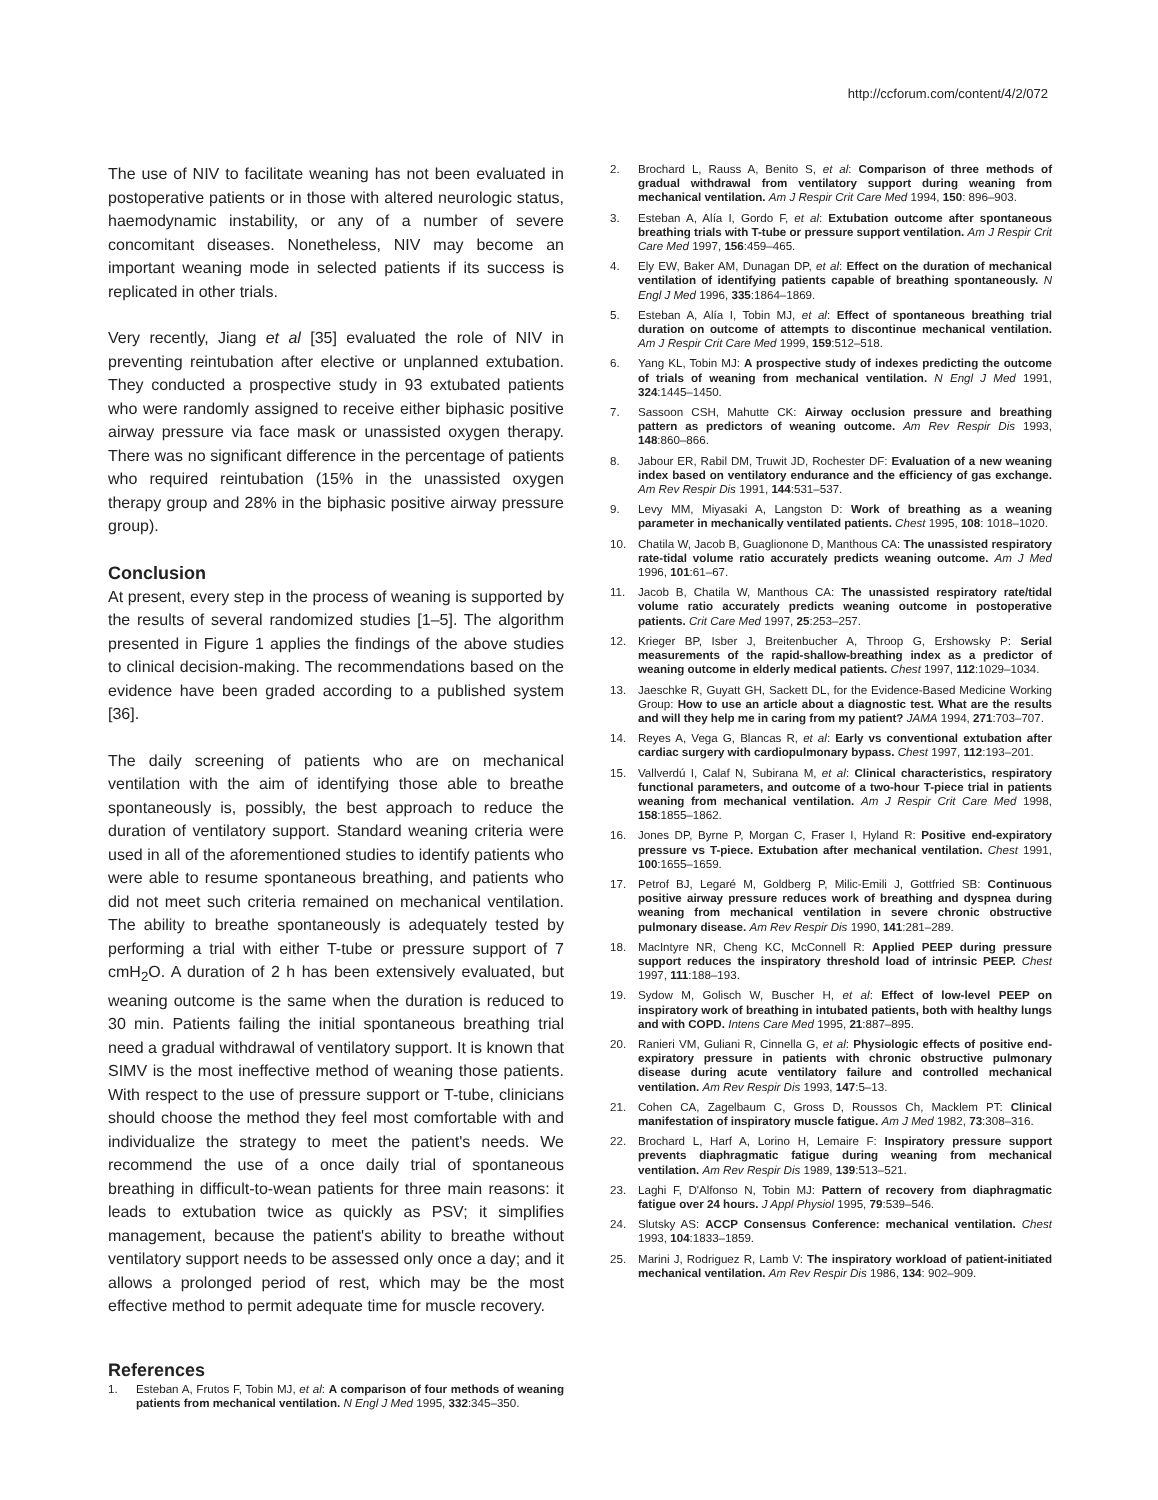http://ccforum.com/content/4/2/072
The use of NIV to facilitate weaning has not been evaluated in postoperative patients or in those with altered neurologic status, haemodynamic instability, or any of a number of severe concomitant diseases. Nonetheless, NIV may become an important weaning mode in selected patients if its success is replicated in other trials.
Very recently, Jiang et al [35] evaluated the role of NIV in preventing reintubation after elective or unplanned extubation. They conducted a prospective study in 93 extubated patients who were randomly assigned to receive either biphasic positive airway pressure via face mask or unassisted oxygen therapy. There was no significant difference in the percentage of patients who required reintubation (15% in the unassisted oxygen therapy group and 28% in the biphasic positive airway pressure group).
Conclusion
At present, every step in the process of weaning is supported by the results of several randomized studies [1–5]. The algorithm presented in Figure 1 applies the findings of the above studies to clinical decision-making. The recommendations based on the evidence have been graded according to a published system [36].
The daily screening of patients who are on mechanical ventilation with the aim of identifying those able to breathe spontaneously is, possibly, the best approach to reduce the duration of ventilatory support. Standard weaning criteria were used in all of the aforementioned studies to identify patients who were able to resume spontaneous breathing, and patients who did not meet such criteria remained on mechanical ventilation. The ability to breathe spontaneously is adequately tested by performing a trial with either T-tube or pressure support of 7 cmH<sub>2</sub>O. A duration of 2 h has been extensively evaluated, but weaning outcome is the same when the duration is reduced to 30 min. Patients failing the initial spontaneous breathing trial need a gradual withdrawal of ventilatory support. It is known that SIMV is the most ineffective method of weaning those patients. With respect to the use of pressure support or T-tube, clinicians should choose the method they feel most comfortable with and individualize the strategy to meet the patient's needs. We recommend the use of a once daily trial of spontaneous breathing in difficult-to-wean patients for three main reasons: it leads to extubation twice as quickly as PSV; it simplifies management, because the patient's ability to breathe without ventilatory support needs to be assessed only once a day; and it allows a prolonged period of rest, which may be the most effective method to permit adequate time for muscle recovery.
References
1. Esteban A, Frutos F, Tobin MJ, et al: A comparison of four methods of weaning patients from mechanical ventilation. N Engl J Med 1995, 332:345–350.
2. Brochard L, Rauss A, Benito S, et al: Comparison of three methods of gradual withdrawal from ventilatory support during weaning from mechanical ventilation. Am J Respir Crit Care Med 1994, 150: 896–903.
3. Esteban A, Alía I, Gordo F, et al: Extubation outcome after spontaneous breathing trials with T-tube or pressure support ventilation. Am J Respir Crit Care Med 1997, 156:459–465.
4. Ely EW, Baker AM, Dunagan DP, et al: Effect on the duration of mechanical ventilation of identifying patients capable of breathing spontaneously. N Engl J Med 1996, 335:1864–1869.
5. Esteban A, Alía I, Tobin MJ, et al: Effect of spontaneous breathing trial duration on outcome of attempts to discontinue mechanical ventilation. Am J Respir Crit Care Med 1999, 159:512–518.
6. Yang KL, Tobin MJ: A prospective study of indexes predicting the outcome of trials of weaning from mechanical ventilation. N Engl J Med 1991, 324:1445–1450.
7. Sassoon CSH, Mahutte CK: Airway occlusion pressure and breathing pattern as predictors of weaning outcome. Am Rev Respir Dis 1993, 148:860–866.
8. Jabour ER, Rabil DM, Truwit JD, Rochester DF: Evaluation of a new weaning index based on ventilatory endurance and the efficiency of gas exchange. Am Rev Respir Dis 1991, 144:531–537.
9. Levy MM, Miyasaki A, Langston D: Work of breathing as a weaning parameter in mechanically ventilated patients. Chest 1995, 108: 1018–1020.
10. Chatila W, Jacob B, Guaglionone D, Manthous CA: The unassisted respiratory rate-tidal volume ratio accurately predicts weaning outcome. Am J Med 1996, 101:61–67.
11. Jacob B, Chatila W, Manthous CA: The unassisted respiratory rate/tidal volume ratio accurately predicts weaning outcome in postoperative patients. Crit Care Med 1997, 25:253–257.
12. Krieger BP, Isber J, Breitenbucher A, Throop G, Ershowsky P: Serial measurements of the rapid-shallow-breathing index as a predictor of weaning outcome in elderly medical patients. Chest 1997, 112:1029–1034.
13. Jaeschke R, Guyatt GH, Sackett DL, for the Evidence-Based Medicine Working Group: How to use an article about a diagnostic test. What are the results and will they help me in caring from my patient? JAMA 1994, 271:703–707.
14. Reyes A, Vega G, Blancas R, et al: Early vs conventional extubation after cardiac surgery with cardiopulmonary bypass. Chest 1997, 112:193–201.
15. Vallverdú I, Calaf N, Subirana M, et al: Clinical characteristics, respiratory functional parameters, and outcome of a two-hour T-piece trial in patients weaning from mechanical ventilation. Am J Respir Crit Care Med 1998, 158:1855–1862.
16. Jones DP, Byrne P, Morgan C, Fraser I, Hyland R: Positive end-expiratory pressure vs T-piece. Extubation after mechanical ventilation. Chest 1991, 100:1655–1659.
17. Petrof BJ, Legaré M, Goldberg P, Milic-Emili J, Gottfried SB: Continuous positive airway pressure reduces work of breathing and dyspnea during weaning from mechanical ventilation in severe chronic obstructive pulmonary disease. Am Rev Respir Dis 1990, 141:281–289.
18. MacIntyre NR, Cheng KC, McConnell R: Applied PEEP during pressure support reduces the inspiratory threshold load of intrinsic PEEP. Chest 1997, 111:188–193.
19. Sydow M, Golisch W, Buscher H, et al: Effect of low-level PEEP on inspiratory work of breathing in intubated patients, both with healthy lungs and with COPD. Intens Care Med 1995, 21:887–895.
20. Ranieri VM, Guliani R, Cinnella G, et al: Physiologic effects of positive end-expiratory pressure in patients with chronic obstructive pulmonary disease during acute ventilatory failure and controlled mechanical ventilation. Am Rev Respir Dis 1993, 147:5–13.
21. Cohen CA, Zagelbaum C, Gross D, Roussos Ch, Macklem PT: Clinical manifestation of inspiratory muscle fatigue. Am J Med 1982, 73:308–316.
22. Brochard L, Harf A, Lorino H, Lemaire F: Inspiratory pressure support prevents diaphragmatic fatigue during weaning from mechanical ventilation. Am Rev Respir Dis 1989, 139:513–521.
23. Laghi F, D'Alfonso N, Tobin MJ: Pattern of recovery from diaphragmatic fatigue over 24 hours. J Appl Physiol 1995, 79:539–546.
24. Slutsky AS: ACCP Consensus Conference: mechanical ventilation. Chest 1993, 104:1833–1859.
25. Marini J, Rodriguez R, Lamb V: The inspiratory workload of patient-initiated mechanical ventilation. Am Rev Respir Dis 1986, 134: 902–909.